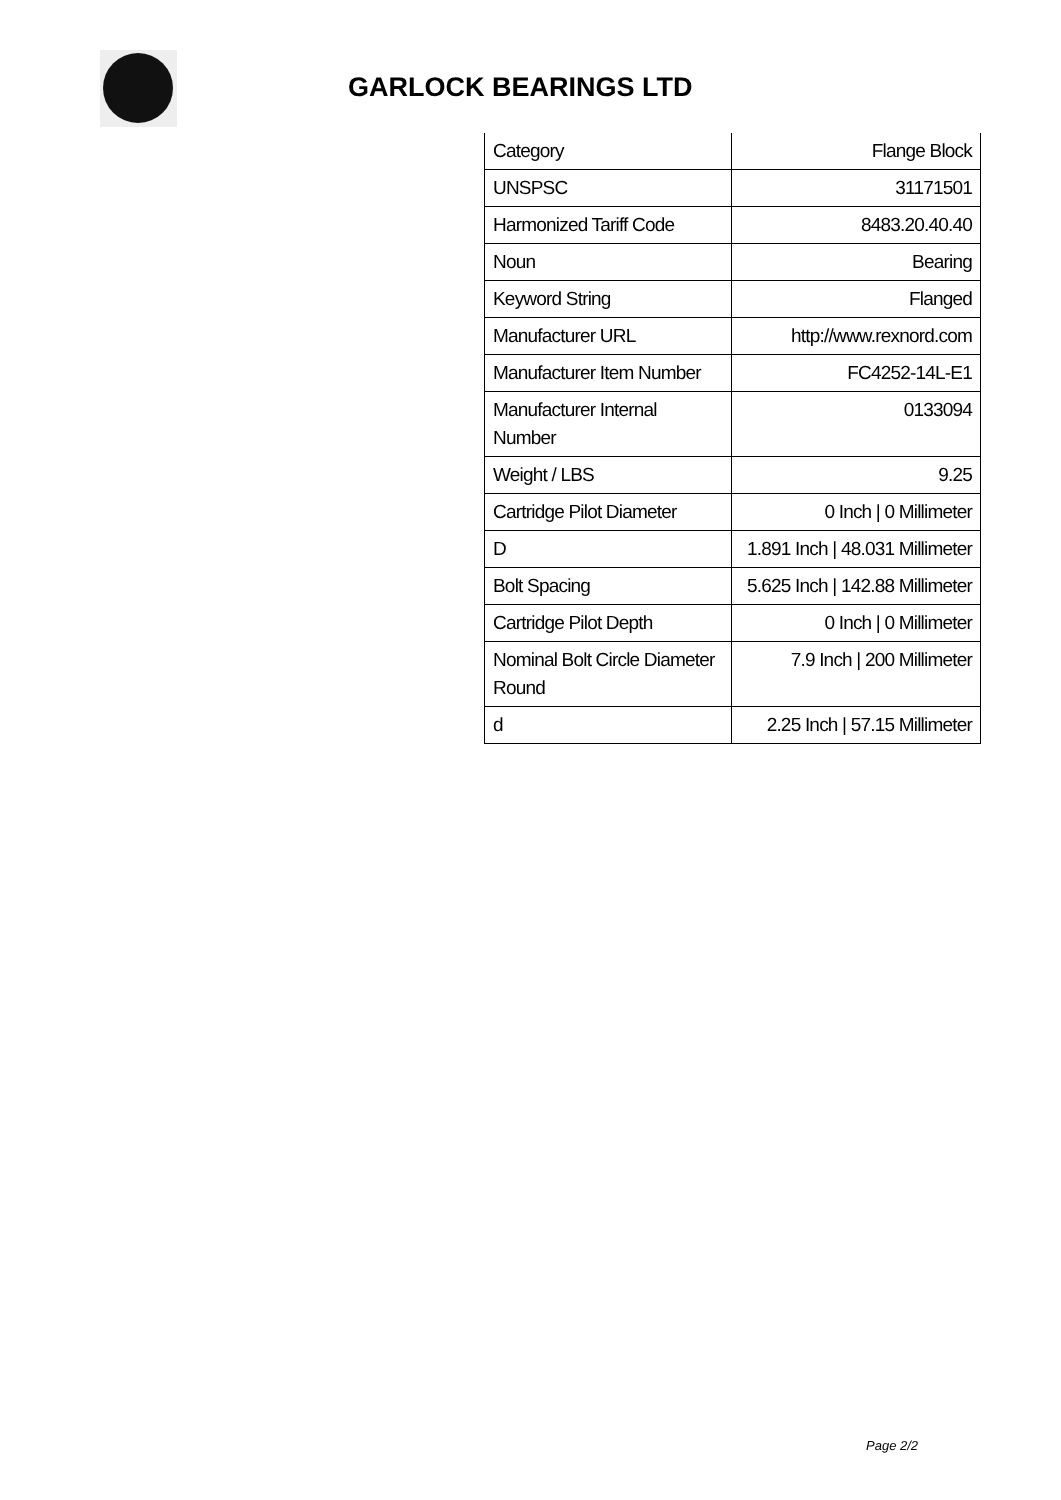GARLOCK BEARINGS LTD
| Category | Flange Block |
| UNSPSC | 31171501 |
| Harmonized Tariff Code | 8483.20.40.40 |
| Noun | Bearing |
| Keyword String | Flanged |
| Manufacturer URL | http://www.rexnord.com |
| Manufacturer Item Number | FC4252-14L-E1 |
| Manufacturer Internal Number | 0133094 |
| Weight / LBS | 9.25 |
| Cartridge Pilot Diameter | 0 Inch / 0 Millimeter |
| D | 1.891 Inch / 48.031 Millimeter |
| Bolt Spacing | 5.625 Inch / 142.88 Millimeter |
| Cartridge Pilot Depth | 0 Inch / 0 Millimeter |
| Nominal Bolt Circle Diameter Round | 7.9 Inch / 200 Millimeter |
| d | 2.25 Inch / 57.15 Millimeter |
Page 2/2